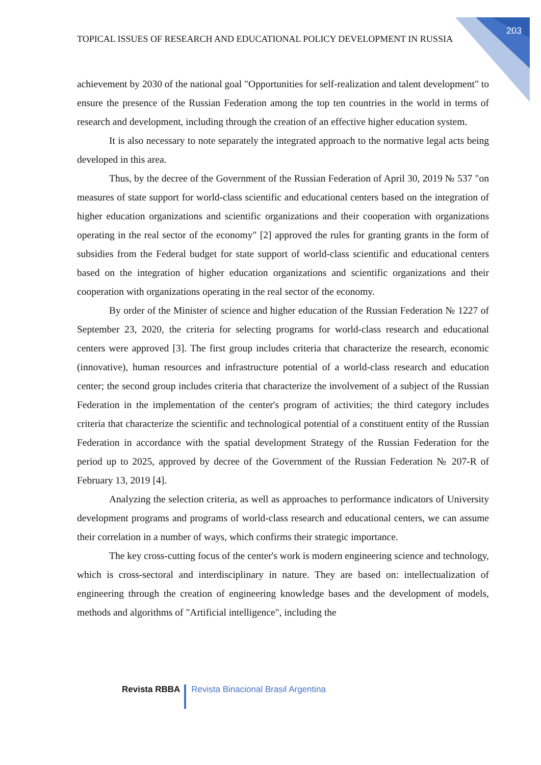203
TOPICAL ISSUES OF RESEARCH AND EDUCATIONAL POLICY DEVELOPMENT IN RUSSIA
achievement by 2030 of the national goal "Opportunities for self-realization and talent development" to ensure the presence of the Russian Federation among the top ten countries in the world in terms of research and development, including through the creation of an effective higher education system.
It is also necessary to note separately the integrated approach to the normative legal acts being developed in this area.
Thus, by the decree of the Government of the Russian Federation of April 30, 2019 № 537 "on measures of state support for world-class scientific and educational centers based on the integration of higher education organizations and scientific organizations and their cooperation with organizations operating in the real sector of the economy" [2] approved the rules for granting grants in the form of subsidies from the Federal budget for state support of world-class scientific and educational centers based on the integration of higher education organizations and scientific organizations and their cooperation with organizations operating in the real sector of the economy.
By order of the Minister of science and higher education of the Russian Federation № 1227 of September 23, 2020, the criteria for selecting programs for world-class research and educational centers were approved [3]. The first group includes criteria that characterize the research, economic (innovative), human resources and infrastructure potential of a world-class research and education center; the second group includes criteria that characterize the involvement of a subject of the Russian Federation in the implementation of the center's program of activities; the third category includes criteria that characterize the scientific and technological potential of a constituent entity of the Russian Federation in accordance with the spatial development Strategy of the Russian Federation for the period up to 2025, approved by decree of the Government of the Russian Federation № 207-R of February 13, 2019 [4].
Analyzing the selection criteria, as well as approaches to performance indicators of University development programs and programs of world-class research and educational centers, we can assume their correlation in a number of ways, which confirms their strategic importance.
The key cross-cutting focus of the center's work is modern engineering science and technology, which is cross-sectoral and interdisciplinary in nature. They are based on: intellectualization of engineering through the creation of engineering knowledge bases and the development of models, methods and algorithms of "Artificial intelligence", including the
Revista RBBA Revista Binacional Brasil Argentina